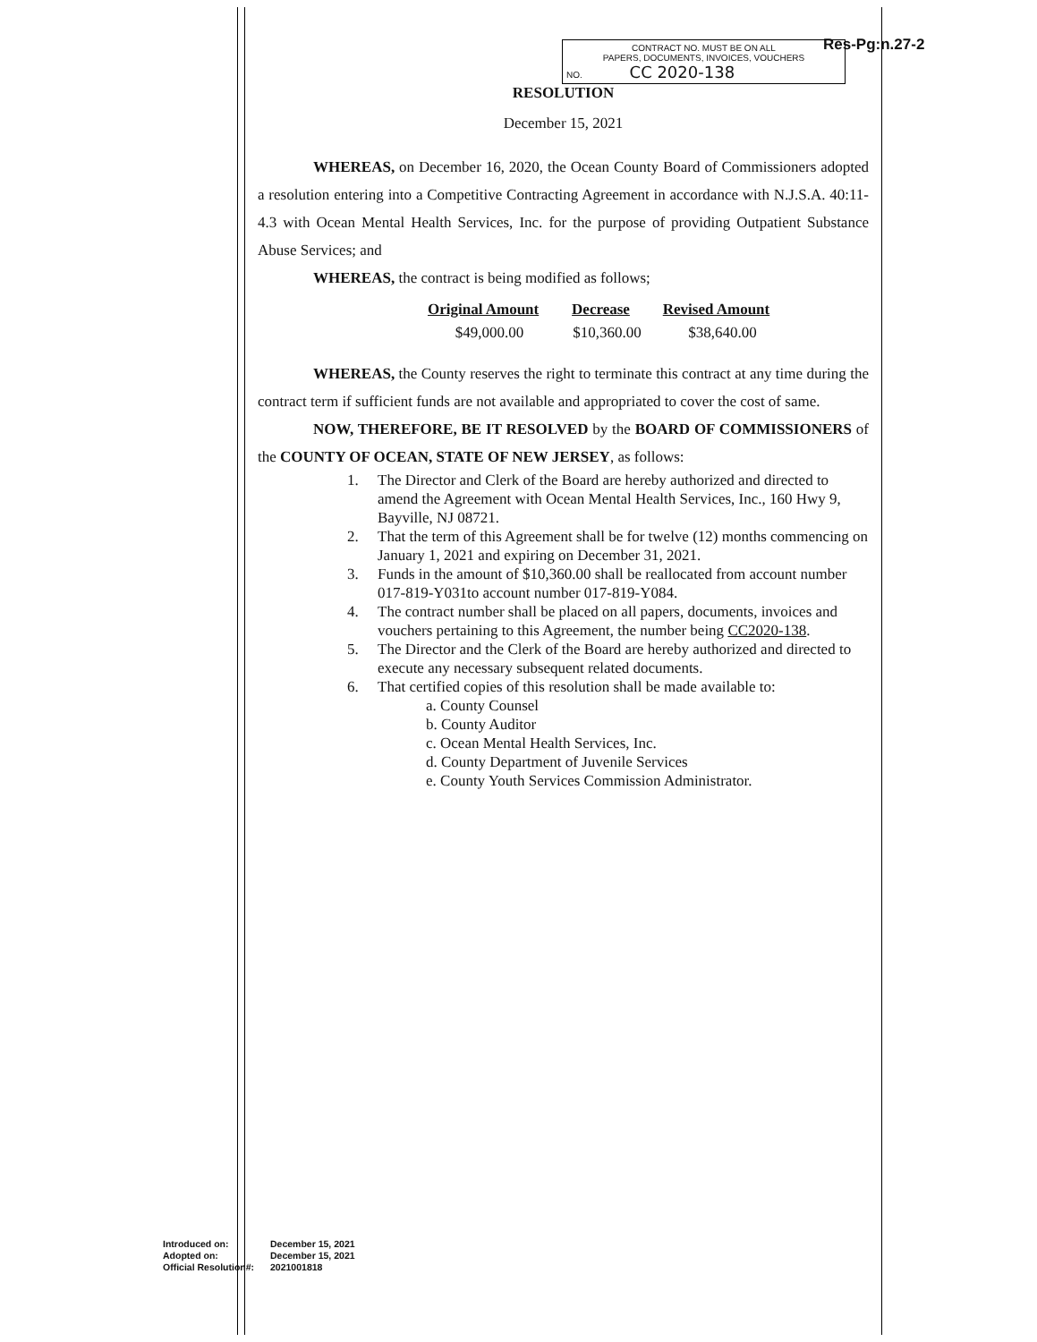Res-Pg:n.27-2
CONTRACT NO. MUST BE ON ALL
PAPERS, DOCUMENTS, INVOICES, VOUCHERS
NO. CC 2020-138
RESOLUTION
December 15, 2021
WHEREAS, on December 16, 2020, the Ocean County Board of Commissioners adopted a resolution entering into a Competitive Contracting Agreement in accordance with N.J.S.A. 40:11-4.3 with Ocean Mental Health Services, Inc. for the purpose of providing Outpatient Substance Abuse Services; and
WHEREAS, the contract is being modified as follows;
| Original Amount | Decrease | Revised Amount |
| --- | --- | --- |
| $49,000.00 | $10,360.00 | $38,640.00 |
WHEREAS, the County reserves the right to terminate this contract at any time during the contract term if sufficient funds are not available and appropriated to cover the cost of same.
NOW, THEREFORE, BE IT RESOLVED by the BOARD OF COMMISSIONERS of the COUNTY OF OCEAN, STATE OF NEW JERSEY, as follows:
1. The Director and Clerk of the Board are hereby authorized and directed to amend the Agreement with Ocean Mental Health Services, Inc., 160 Hwy 9, Bayville, NJ 08721.
2. That the term of this Agreement shall be for twelve (12) months commencing on January 1, 2021 and expiring on December 31, 2021.
3. Funds in the amount of $10,360.00 shall be reallocated from account number 017-819-Y031to account number 017-819-Y084.
4. The contract number shall be placed on all papers, documents, invoices and vouchers pertaining to this Agreement, the number being CC2020-138.
5. The Director and the Clerk of the Board are hereby authorized and directed to execute any necessary subsequent related documents.
6. That certified copies of this resolution shall be made available to:
a. County Counsel
b. County Auditor
c. Ocean Mental Health Services, Inc.
d. County Department of Juvenile Services
e. County Youth Services Commission Administrator.
Introduced on: December 15, 2021
Adopted on: December 15, 2021
Official Resolution#: 2021001818